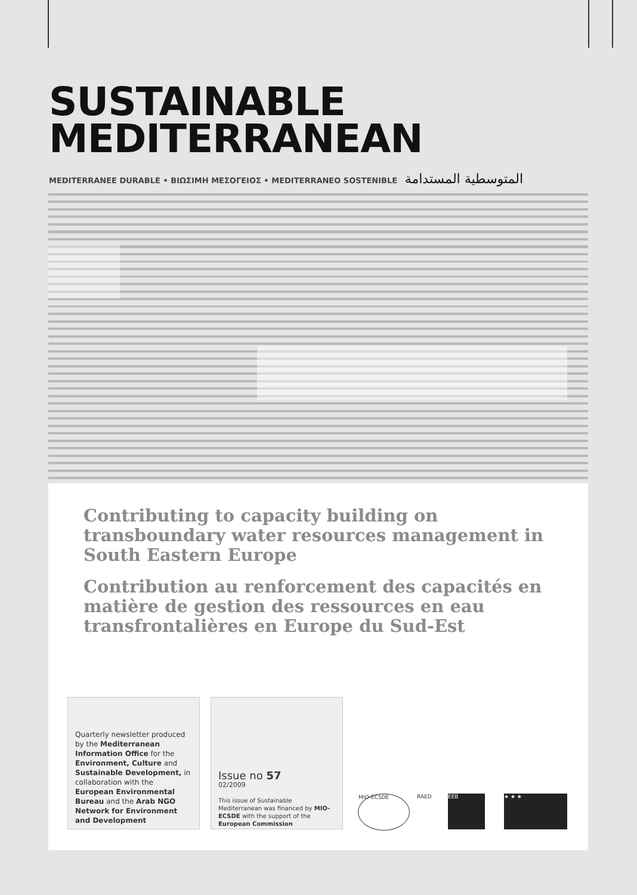SUSTAINABLE
MEDITERRANEAN
MEDITERRANEE DURABLE • ΒΙΩΣΙΜΗ ΜΕΣΟΓΕΙΟΣ • MEDITERRANEO SOSTENIBLE المتوسطية المستدامة
Contributing to capacity building on transboundary water resources management in South Eastern Europe
Contribution au renforcement des capacités en matière de gestion des ressources en eau transfrontalières en Europe du Sud-Est
Quarterly newsletter produced by the Mediterranean Information Office for the Environment, Culture and Sustainable Development, in collaboration with the European Environmental Bureau and the Arab NGO Network for Environment and Development
Issue no 57
02/2009
This issue of Sustainable Mediterranean was financed by MIO-ECSDE with the support of the European Commission
MIO-ECSDE RAED EEB ★ ★ ★